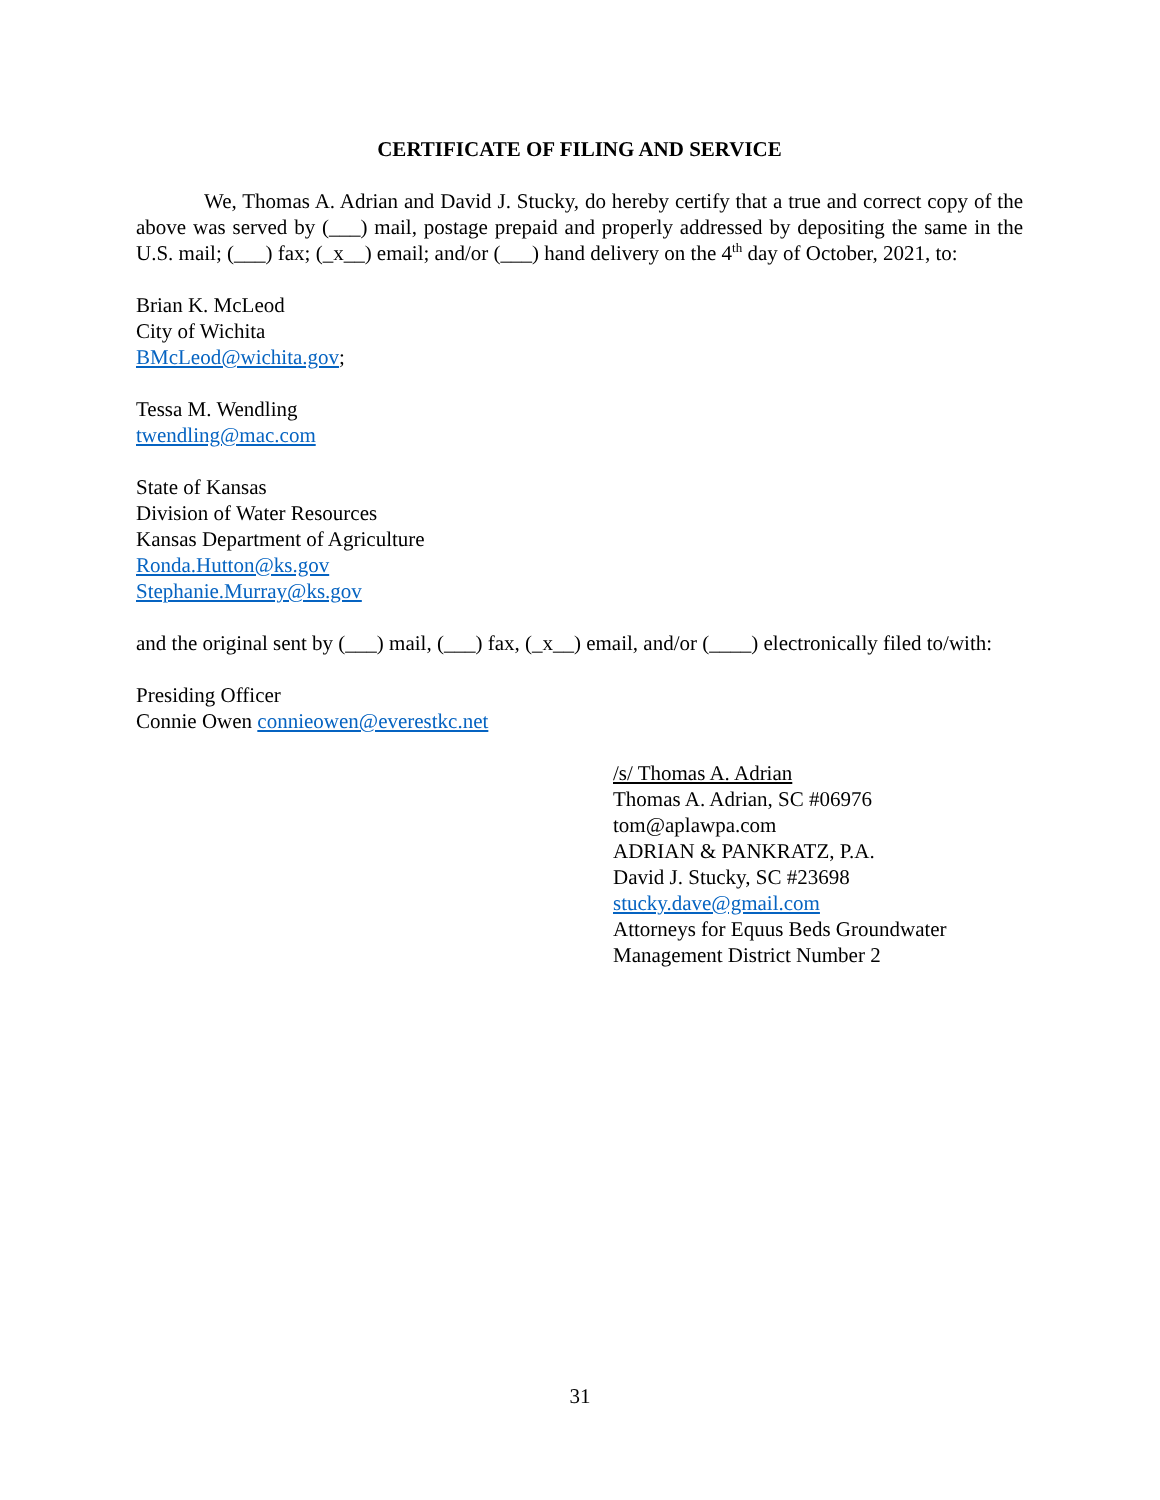CERTIFICATE OF FILING AND SERVICE
We, Thomas A. Adrian and David J. Stucky, do hereby certify that a true and correct copy of the above was served by (___) mail, postage prepaid and properly addressed by depositing the same in the U.S. mail; (___) fax; (_x__) email; and/or (___) hand delivery on the 4<sup>th</sup> day of October, 2021, to:
Brian K. McLeod
City of Wichita
BMcLeod@wichita.gov;
Tessa M. Wendling
twendling@mac.com
State of Kansas
Division of Water Resources
Kansas Department of Agriculture
Ronda.Hutton@ks.gov
Stephanie.Murray@ks.gov
and the original sent by (___) mail, (___) fax, (_x__) email, and/or (____) electronically filed to/with:
Presiding Officer
Connie Owen connieowen@everestkc.net
/s/ Thomas A. Adrian
Thomas A. Adrian, SC #06976
tom@aplawpa.com
ADRIAN & PANKRATZ, P.A.
David J. Stucky, SC #23698
stucky.dave@gmail.com
Attorneys for Equus Beds Groundwater
Management District Number 2
31